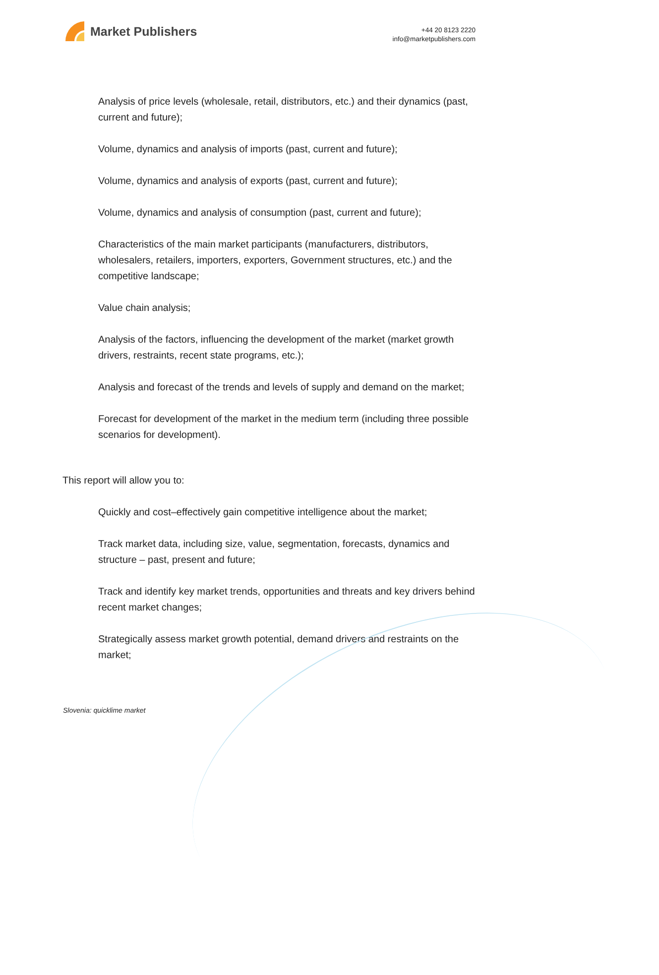Market Publishers
+44 20 8123 2220
info@marketpublishers.com
Analysis of price levels (wholesale, retail, distributors, etc.) and their dynamics (past, current and future);
Volume, dynamics and analysis of imports (past, current and future);
Volume, dynamics and analysis of exports (past, current and future);
Volume, dynamics and analysis of consumption (past, current and future);
Characteristics of the main market participants (manufacturers, distributors, wholesalers, retailers, importers, exporters, Government structures, etc.) and the competitive landscape;
Value chain analysis;
Analysis of the factors, influencing the development of the market (market growth drivers, restraints, recent state programs, etc.);
Analysis and forecast of the trends and levels of supply and demand on the market;
Forecast for development of the market in the medium term (including three possible scenarios for development).
This report will allow you to:
Quickly and cost–effectively gain competitive intelligence about the market;
Track market data, including size, value, segmentation, forecasts, dynamics and structure – past, present and future;
Track and identify key market trends, opportunities and threats and key drivers behind recent market changes;
Strategically assess market growth potential, demand drivers and restraints on the market;
Slovenia: quicklime market